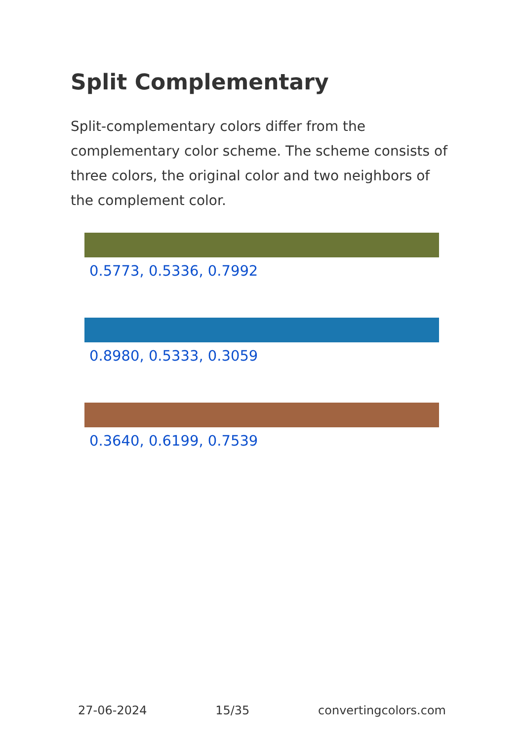Split Complementary
Split-complementary colors differ from the complementary color scheme. The scheme consists of three colors, the original color and two neighbors of the complement color.
0.5773, 0.5336, 0.7992
0.8980, 0.5333, 0.3059
0.3640, 0.6199, 0.7539
27-06-2024 15/35 convertingcolors.com